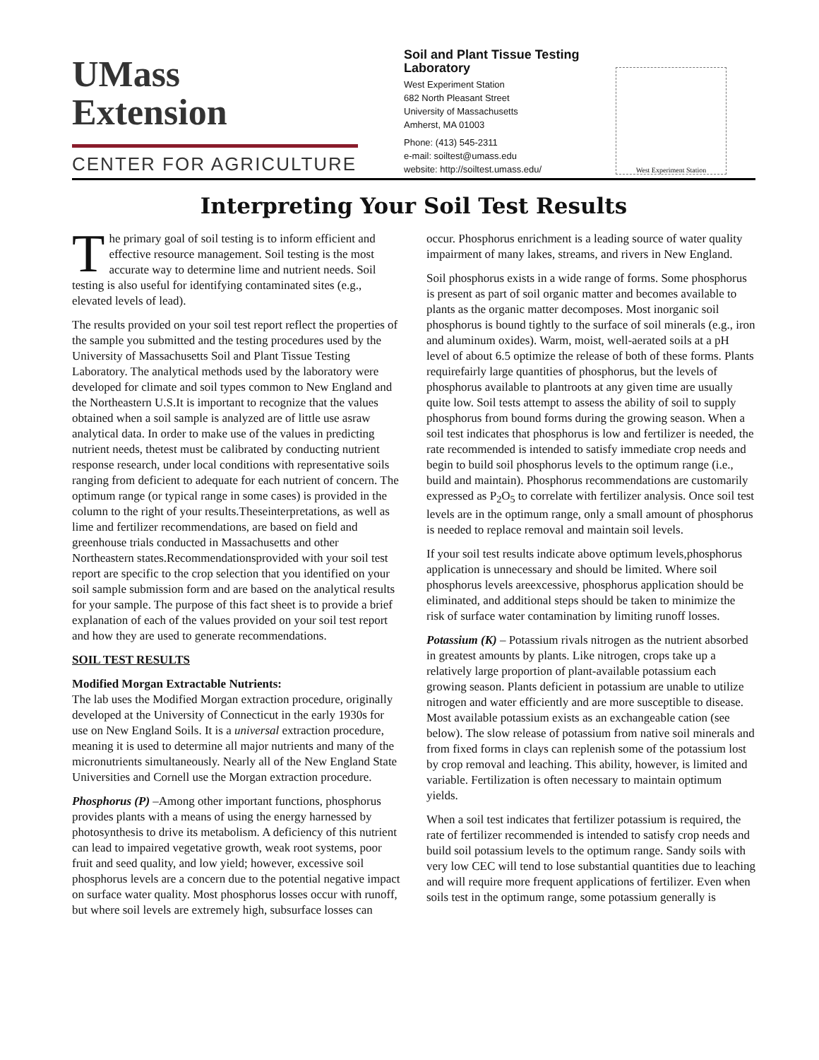UMass
Extension
CENTER FOR AGRICULTURE
Soil and Plant Tissue Testing Laboratory
West Experiment Station
682 North Pleasant Street
University of Massachusetts
Amherst, MA 01003
Phone: (413) 545-2311
e-mail: soiltest@umass.edu
website: http://soiltest.umass.edu/
West Experiment Station
Interpreting Your Soil Test Results
The primary goal of soil testing is to inform efficient and effective resource management. Soil testing is the most accurate way to determine lime and nutrient needs. Soil testing is also useful for identifying contaminated sites (e.g., elevated levels of lead).
The results provided on your soil test report reflect the properties of the sample you submitted and the testing procedures used by the University of Massachusetts Soil and Plant Tissue Testing Laboratory. The analytical methods used by the laboratory were developed for climate and soil types common to New England and the Northeastern U.S.It is important to recognize that the values obtained when a soil sample is analyzed are of little use asraw analytical data. In order to make use of the values in predicting nutrient needs, thetest must be calibrated by conducting nutrient response research, under local conditions with representative soils ranging from deficient to adequate for each nutrient of concern. The optimum range (or typical range in some cases) is provided in the column to the right of your results.Theseinterpretations, as well as lime and fertilizer recommendations, are based on field and greenhouse trials conducted in Massachusetts and other Northeastern states.Recommendationsprovided with your soil test report are specific to the crop selection that you identified on your soil sample submission form and are based on the analytical results for your sample. The purpose of this fact sheet is to provide a brief explanation of each of the values provided on your soil test report and how they are used to generate recommendations.
SOIL TEST RESULTS
Modified Morgan Extractable Nutrients:
The lab uses the Modified Morgan extraction procedure, originally developed at the University of Connecticut in the early 1930s for use on New England Soils. It is a universal extraction procedure, meaning it is used to determine all major nutrients and many of the micronutrients simultaneously. Nearly all of the New England State Universities and Cornell use the Morgan extraction procedure.
Phosphorus (P) –Among other important functions, phosphorus provides plants with a means of using the energy harnessed by photosynthesis to drive its metabolism. A deficiency of this nutrient can lead to impaired vegetative growth, weak root systems, poor fruit and seed quality, and low yield; however, excessive soil phosphorus levels are a concern due to the potential negative impact on surface water quality. Most phosphorus losses occur with runoff, but where soil levels are extremely high, subsurface losses can occur. Phosphorus enrichment is a leading source of water quality impairment of many lakes, streams, and rivers in New England.
Soil phosphorus exists in a wide range of forms. Some phosphorus is present as part of soil organic matter and becomes available to plants as the organic matter decomposes. Most inorganic soil phosphorus is bound tightly to the surface of soil minerals (e.g., iron and aluminum oxides). Warm, moist, well-aerated soils at a pH level of about 6.5 optimize the release of both of these forms. Plants requirefairly large quantities of phosphorus, but the levels of phosphorus available to plantroots at any given time are usually quite low. Soil tests attempt to assess the ability of soil to supply phosphorus from bound forms during the growing season. When a soil test indicates that phosphorus is low and fertilizer is needed, the rate recommended is intended to satisfy immediate crop needs and begin to build soil phosphorus levels to the optimum range (i.e., build and maintain). Phosphorus recommendations are customarily expressed as P<sub>2</sub>O<sub>5</sub> to correlate with fertilizer analysis. Once soil test levels are in the optimum range, only a small amount of phosphorus is needed to replace removal and maintain soil levels.
If your soil test results indicate above optimum levels,phosphorus application is unnecessary and should be limited. Where soil phosphorus levels areexcessive, phosphorus application should be eliminated, and additional steps should be taken to minimize the risk of surface water contamination by limiting runoff losses.
Potassium (K) – Potassium rivals nitrogen as the nutrient absorbed in greatest amounts by plants. Like nitrogen, crops take up a relatively large proportion of plant-available potassium each growing season. Plants deficient in potassium are unable to utilize nitrogen and water efficiently and are more susceptible to disease. Most available potassium exists as an exchangeable cation (see below). The slow release of potassium from native soil minerals and from fixed forms in clays can replenish some of the potassium lost by crop removal and leaching. This ability, however, is limited and variable. Fertilization is often necessary to maintain optimum yields.
When a soil test indicates that fertilizer potassium is required, the rate of fertilizer recommended is intended to satisfy crop needs and build soil potassium levels to the optimum range. Sandy soils with very low CEC will tend to lose substantial quantities due to leaching and will require more frequent applications of fertilizer. Even when soils test in the optimum range, some potassium generally is